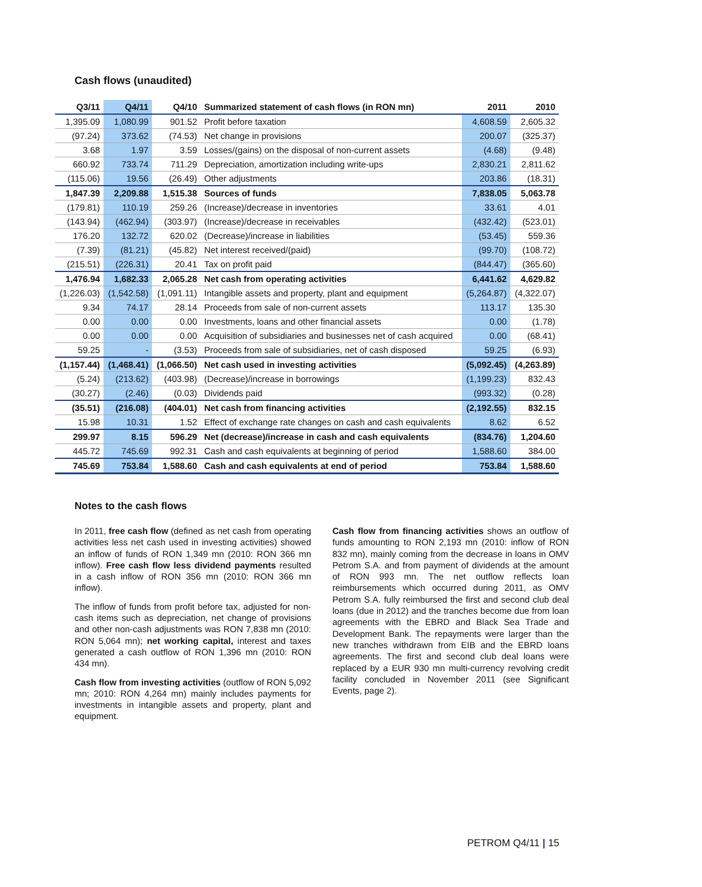Cash flows (unaudited)
| Q3/11 | Q4/11 | Q4/10 | Summarized statement of cash flows (in RON mn) | 2011 | 2010 |
| --- | --- | --- | --- | --- | --- |
| 1,395.09 | 1,080.99 | 901.52 | Profit before taxation | 4,608.59 | 2,605.32 |
| (97.24) | 373.62 | (74.53) | Net change in provisions | 200.07 | (325.37) |
| 3.68 | 1.97 | 3.59 | Losses/(gains) on the disposal of non-current assets | (4.68) | (9.48) |
| 660.92 | 733.74 | 711.29 | Depreciation, amortization including write-ups | 2,830.21 | 2,811.62 |
| (115.06) | 19.56 | (26.49) | Other adjustments | 203.86 | (18.31) |
| 1,847.39 | 2,209.88 | 1,515.38 | Sources of funds | 7,838.05 | 5,063.78 |
| (179.81) | 110.19 | 259.26 | (Increase)/decrease in inventories | 33.61 | 4.01 |
| (143.94) | (462.94) | (303.97) | (Increase)/decrease in receivables | (432.42) | (523.01) |
| 176.20 | 132.72 | 620.02 | (Decrease)/increase in liabilities | (53.45) | 559.36 |
| (7.39) | (81.21) | (45.82) | Net interest received/(paid) | (99.70) | (108.72) |
| (215.51) | (226.31) | 20.41 | Tax on profit paid | (844.47) | (365.60) |
| 1,476.94 | 1,682.33 | 2,065.28 | Net cash from operating activities | 6,441.62 | 4,629.82 |
| (1,226.03) | (1,542.58) | (1,091.11) | Intangible assets and property, plant and equipment | (5,264.87) | (4,322.07) |
| 9.34 | 74.17 | 28.14 | Proceeds from sale of non-current assets | 113.17 | 135.30 |
| 0.00 | 0.00 | 0.00 | Investments, loans and other financial assets | 0.00 | (1.78) |
| 0.00 | 0.00 | 0.00 | Acquisition of subsidiaries and businesses net of cash acquired | 0.00 | (68.41) |
| 59.25 | - | (3.53) | Proceeds from sale of subsidiaries, net of cash disposed | 59.25 | (6.93) |
| (1,157.44) | (1,468.41) | (1,066.50) | Net cash used in investing activities | (5,092.45) | (4,263.89) |
| (5.24) | (213.62) | (403.98) | (Decrease)/increase in borrowings | (1,199.23) | 832.43 |
| (30.27) | (2.46) | (0.03) | Dividends paid | (993.32) | (0.28) |
| (35.51) | (216.08) | (404.01) | Net cash from financing activities | (2,192.55) | 832.15 |
| 15.98 | 10.31 | 1.52 | Effect of exchange rate changes on cash and cash equivalents | 8.62 | 6.52 |
| 299.97 | 8.15 | 596.29 | Net (decrease)/increase in cash and cash equivalents | (834.76) | 1,204.60 |
| 445.72 | 745.69 | 992.31 | Cash and cash equivalents at beginning of period | 1,588.60 | 384.00 |
| 745.69 | 753.84 | 1,588.60 | Cash and cash equivalents at end of period | 753.84 | 1,588.60 |
Notes to the cash flows
In 2011, free cash flow (defined as net cash from operating activities less net cash used in investing activities) showed an inflow of funds of RON 1,349 mn (2010: RON 366 mn inflow). Free cash flow less dividend payments resulted in a cash inflow of RON 356 mn (2010: RON 366 mn inflow).
The inflow of funds from profit before tax, adjusted for non-cash items such as depreciation, net change of provisions and other non-cash adjustments was RON 7,838 mn (2010: RON 5,064 mn); net working capital, interest and taxes generated a cash outflow of RON 1,396 mn (2010: RON 434 mn).
Cash flow from investing activities (outflow of RON 5,092 mn; 2010: RON 4,264 mn) mainly includes payments for investments in intangible assets and property, plant and equipment.
Cash flow from financing activities shows an outflow of funds amounting to RON 2,193 mn (2010: inflow of RON 832 mn), mainly coming from the decrease in loans in OMV Petrom S.A. and from payment of dividends at the amount of RON 993 mn. The net outflow reflects loan reimbursements which occurred during 2011, as OMV Petrom S.A. fully reimbursed the first and second club deal loans (due in 2012) and the tranches become due from loan agreements with the EBRD and Black Sea Trade and Development Bank. The repayments were larger than the new tranches withdrawn from EIB and the EBRD loans agreements. The first and second club deal loans were replaced by a EUR 930 mn multi-currency revolving credit facility concluded in November 2011 (see Significant Events, page 2).
PETROM Q4/11 | 15